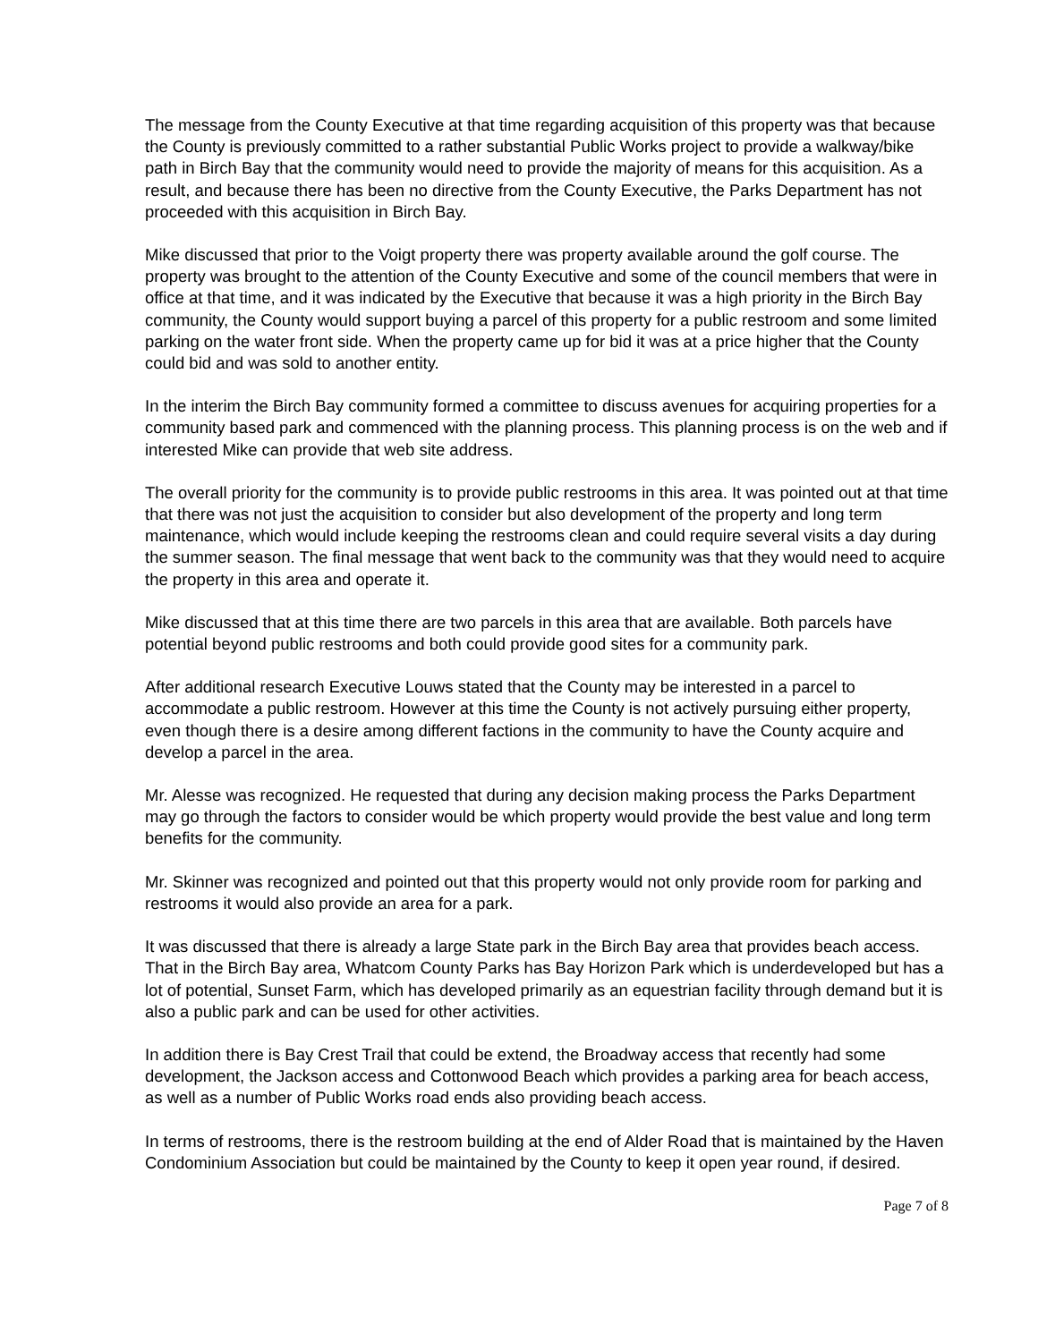The message from the County Executive at that time regarding acquisition of this property was that because the County is previously committed to a rather substantial Public Works project to provide a walkway/bike path in Birch Bay that the community would need to provide the majority of means for this acquisition. As a result, and because there has been no directive from the County Executive, the Parks Department has not proceeded with this acquisition in Birch Bay.
Mike discussed that prior to the Voigt property there was property available around the golf course. The property was brought to the attention of the County Executive and some of the council members that were in office at that time, and it was indicated by the Executive that because it was a high priority in the Birch Bay community, the County would support buying a parcel of this property for a public restroom and some limited parking on the water front side. When the property came up for bid it was at a price higher that the County could bid and was sold to another entity.
In the interim the Birch Bay community formed a committee to discuss avenues for acquiring properties for a community based park and commenced with the planning process. This planning process is on the web and if interested Mike can provide that web site address.
The overall priority for the community is to provide public restrooms in this area. It was pointed out at that time that there was not just the acquisition to consider but also development of the property and long term maintenance, which would include keeping the restrooms clean and could require several visits a day during the summer season. The final message that went back to the community was that they would need to acquire the property in this area and operate it.
Mike discussed that at this time there are two parcels in this area that are available. Both parcels have potential beyond public restrooms and both could provide good sites for a community park.
After additional research Executive Louws stated that the County may be interested in a parcel to accommodate a public restroom. However at this time the County is not actively pursuing either property, even though there is a desire among different factions in the community to have the County acquire and develop a parcel in the area.
Mr. Alesse was recognized. He requested that during any decision making process the Parks Department may go through the factors to consider would be which property would provide the best value and long term benefits for the community.
Mr. Skinner was recognized and pointed out that this property would not only provide room for parking and restrooms it would also provide an area for a park.
It was discussed that there is already a large State park in the Birch Bay area that provides beach access. That in the Birch Bay area, Whatcom County Parks has Bay Horizon Park which is underdeveloped but has a lot of potential, Sunset Farm, which has developed primarily as an equestrian facility through demand but it is also a public park and can be used for other activities.
In addition there is Bay Crest Trail that could be extend, the Broadway access that recently had some development, the Jackson access and Cottonwood Beach which provides a parking area for beach access, as well as a number of Public Works road ends also providing beach access.
In terms of restrooms, there is the restroom building at the end of Alder Road that is maintained by the Haven Condominium Association but could be maintained by the County to keep it open year round, if desired.
Page 7 of 8